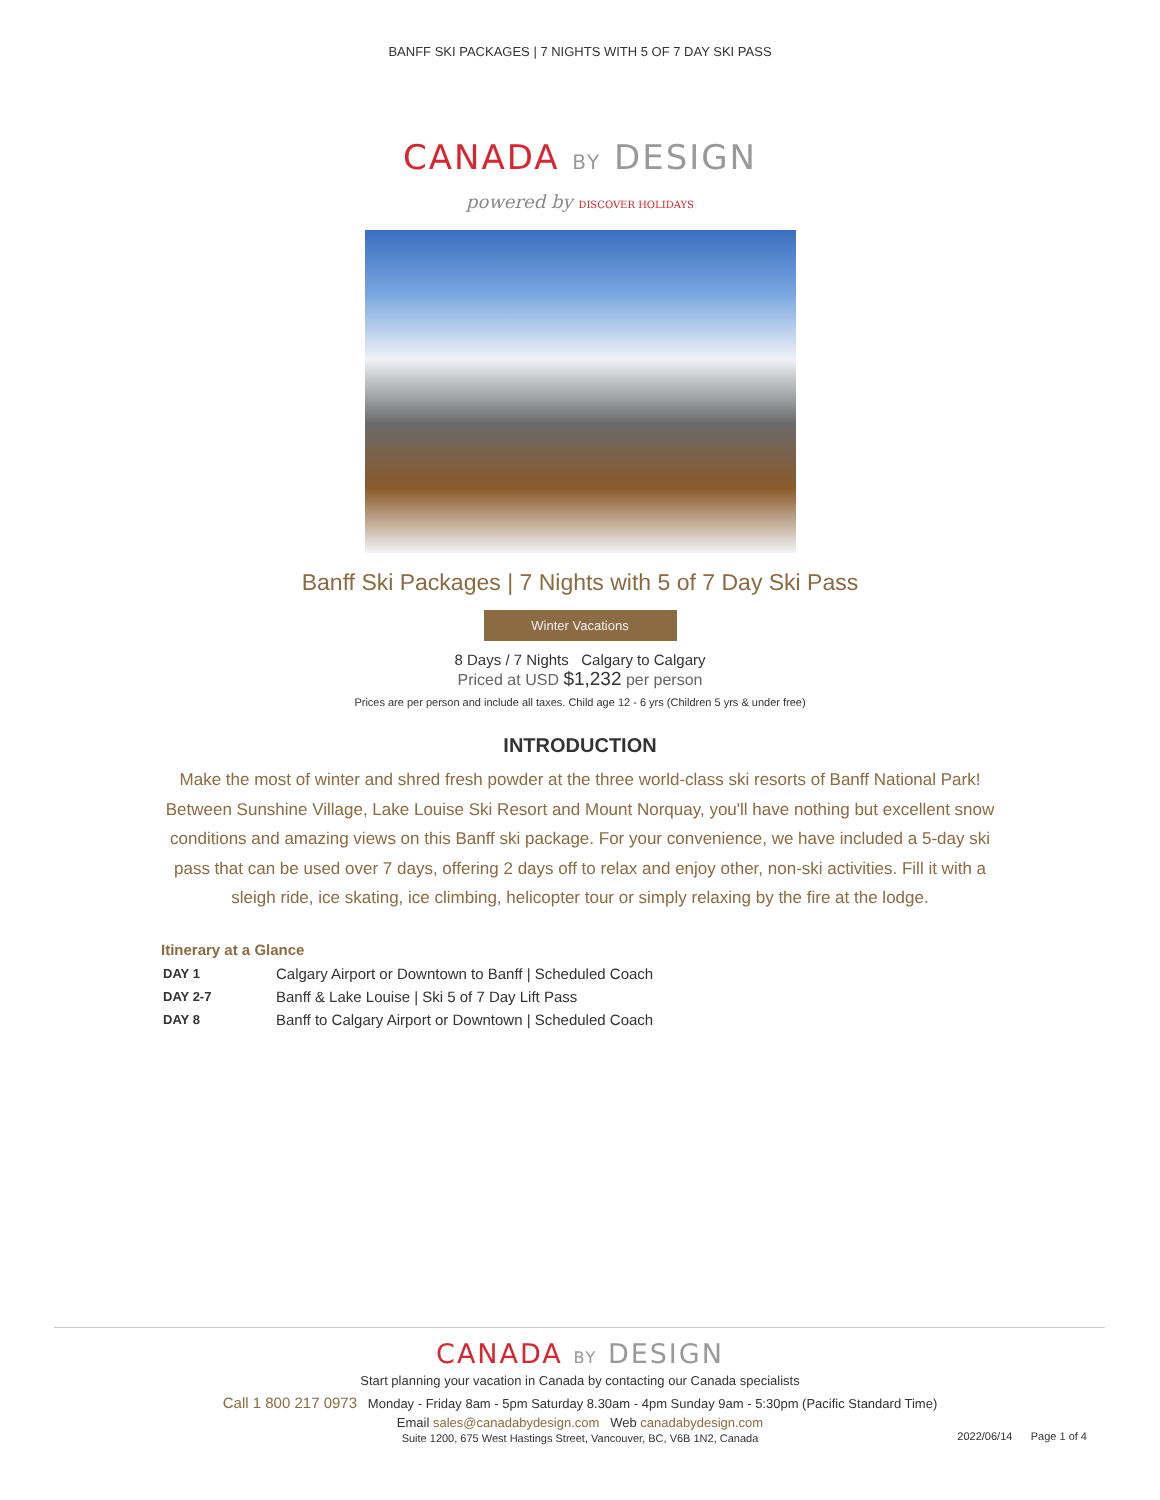BANFF SKI PACKAGES | 7 NIGHTS WITH 5 OF 7 DAY SKI PASS
CANADA BY DESIGN
powered by DISCOVER HOLIDAYS
Banff Ski Packages | 7 Nights with 5 of 7 Day Ski Pass
Winter Vacations
8 Days / 7 Nights Calgary to Calgary
Priced at USD $1,232 per person
Prices are per person and include all taxes. Child age 12 - 6 yrs (Children 5 yrs & under free)
INTRODUCTION
Make the most of winter and shred fresh powder at the three world-class ski resorts of Banff National Park! Between Sunshine Village, Lake Louise Ski Resort and Mount Norquay, you'll have nothing but excellent snow conditions and amazing views on this Banff ski package. For your convenience, we have included a 5-day ski pass that can be used over 7 days, offering 2 days off to relax and enjoy other, non-ski activities. Fill it with a sleigh ride, ice skating, ice climbing, helicopter tour or simply relaxing by the fire at the lodge.
Itinerary at a Glance
| DAY 1 | Calgary Airport or Downtown to Banff / Scheduled Coach |
| DAY 2-7 | Banff & Lake Louise / Ski 5 of 7 Day Lift Pass |
| DAY 8 | Banff to Calgary Airport or Downtown / Scheduled Coach |
CANADA BY DESIGN
Start planning your vacation in Canada by contacting our Canada specialists
Call 1 800 217 0973 Monday - Friday 8am - 5pm Saturday 8.30am - 4pm Sunday 9am - 5:30pm (Pacific Standard Time)
Email sales@canadabydesign.com Web canadabydesign.com
Suite 1200, 675 West Hastings Street, Vancouver, BC, V6B 1N2, Canada
2022/06/14 Page 1 of 4